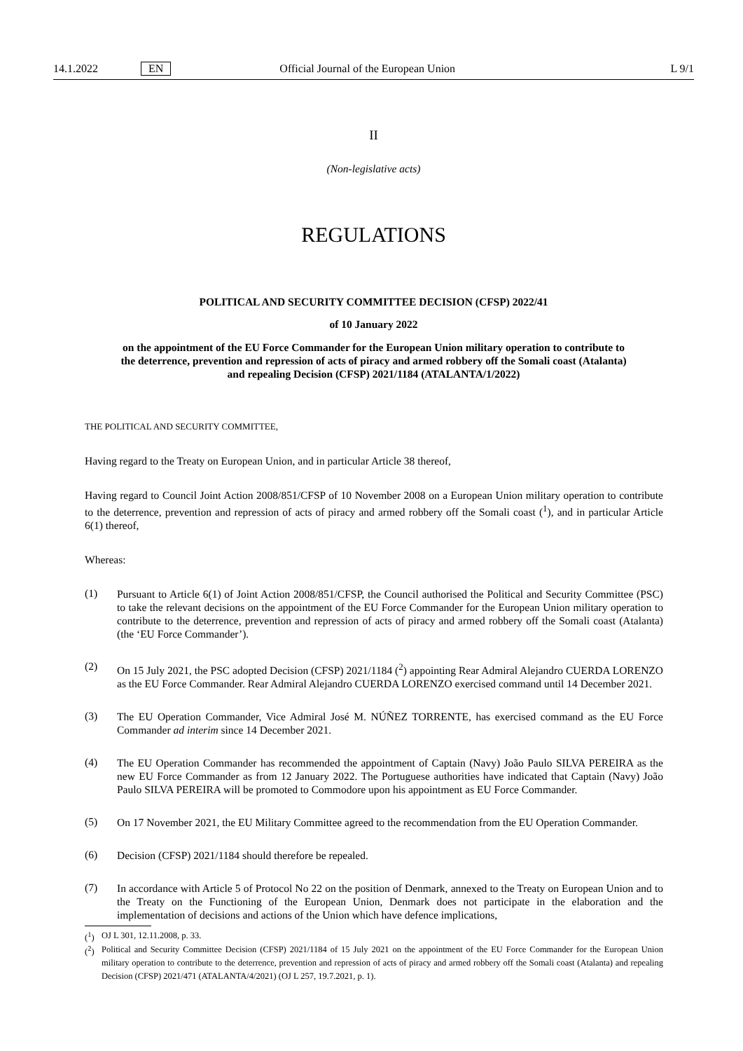14.1.2022 EN Official Journal of the European Union L 9/1
II
(Non-legislative acts)
REGULATIONS
POLITICAL AND SECURITY COMMITTEE DECISION (CFSP) 2022/41
of 10 January 2022
on the appointment of the EU Force Commander for the European Union military operation to contribute to the deterrence, prevention and repression of acts of piracy and armed robbery off the Somali coast (Atalanta) and repealing Decision (CFSP) 2021/1184 (ATALANTA/1/2022)
THE POLITICAL AND SECURITY COMMITTEE,
Having regard to the Treaty on European Union, and in particular Article 38 thereof,
Having regard to Council Joint Action 2008/851/CFSP of 10 November 2008 on a European Union military operation to contribute to the deterrence, prevention and repression of acts of piracy and armed robbery off the Somali coast (<sup>1</sup>), and in particular Article 6(1) thereof,
Whereas:
(1)
Pursuant to Article 6(1) of Joint Action 2008/851/CFSP, the Council authorised the Political and Security Committee (PSC) to take the relevant decisions on the appointment of the EU Force Commander for the European Union military operation to contribute to the deterrence, prevention and repression of acts of piracy and armed robbery off the Somali coast (Atalanta) (the ‘EU Force Commander’).
(2)
On 15 July 2021, the PSC adopted Decision (CFSP) 2021/1184 (<sup>2</sup>) appointing Rear Admiral Alejandro CUERDA LORENZO as the EU Force Commander. Rear Admiral Alejandro CUERDA LORENZO exercised command until 14 December 2021.
(3)
The EU Operation Commander, Vice Admiral José M. NÚÑEZ TORRENTE, has exercised command as the EU Force Commander ad interim since 14 December 2021.
(4)
The EU Operation Commander has recommended the appointment of Captain (Navy) João Paulo SILVA PEREIRA as the new EU Force Commander as from 12 January 2022. The Portuguese authorities have indicated that Captain (Navy) João Paulo SILVA PEREIRA will be promoted to Commodore upon his appointment as EU Force Commander.
(5)
On 17 November 2021, the EU Military Committee agreed to the recommendation from the EU Operation Commander.
(6)
Decision (CFSP) 2021/1184 should therefore be repealed.
(7)
In accordance with Article 5 of Protocol No 22 on the position of Denmark, annexed to the Treaty on European Union and to the Treaty on the Functioning of the European Union, Denmark does not participate in the elaboration and the implementation of decisions and actions of the Union which have defence implications,
(<sup>1</sup>)
OJ L 301, 12.11.2008, p. 33.
(<sup>2</sup>)
Political and Security Committee Decision (CFSP) 2021/1184 of 15 July 2021 on the appointment of the EU Force Commander for the European Union military operation to contribute to the deterrence, prevention and repression of acts of piracy and armed robbery off the Somali coast (Atalanta) and repealing Decision (CFSP) 2021/471 (ATALANTA/4/2021) (OJ L 257, 19.7.2021, p. 1).